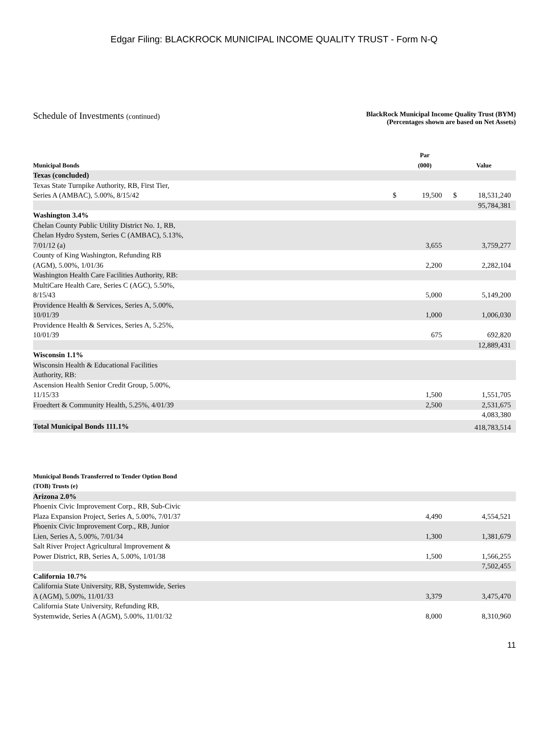Edgar Filing: BLACKROCK MUNICIPAL INCOME QUALITY TRUST - Form N-Q
Schedule of Investments (continued)
BlackRock Municipal Income Quality Trust (BYM)
(Percentages shown are based on Net Assets)
| Municipal Bonds | | | Par (000) | | Value | |
| --- | --- | --- | --- | --- | --- | --- |
| Texas (concluded) | | | | | | |
| Texas State Turnpike Authority, RB, First Tier, Series A (AMBAC), 5.00%, 8/15/42 | | $ | 19,500 | $ | 18,531,240 | |
| | | | | | 95,784,381 | |
| Washington 3.4% | | | | | | |
| Chelan County Public Utility District No. 1, RB, Chelan Hydro System, Series C (AMBAC), 5.13%, 7/01/12 (a) | | | 3,655 | | 3,759,277 | |
| County of King Washington, Refunding RB (AGM), 5.00%, 1/01/36 | | | 2,200 | | 2,282,104 | |
| Washington Health Care Facilities Authority, RB: | | | | | | |
| MultiCare Health Care, Series C (AGC), 5.50%, 8/15/43 | | | 5,000 | | 5,149,200 | |
| Providence Health & Services, Series A, 5.00%, 10/01/39 | | | 1,000 | | 1,006,030 | |
| Providence Health & Services, Series A, 5.25%, 10/01/39 | | | 675 | | 692,820 | |
| | | | | | 12,889,431 | |
| Wisconsin 1.1% | | | | | | |
| Wisconsin Health & Educational Facilities Authority, RB: | | | | | | |
| Ascension Health Senior Credit Group, 5.00%, 11/15/33 | | | 1,500 | | 1,551,705 | |
| Froedtert & Community Health, 5.25%, 4/01/39 | | | 2,500 | | 2,531,675 | |
| | | | | | 4,083,380 | |
| Total Municipal Bonds 111.1% | | | | | 418,783,514 | |
| Municipal Bonds Transferred to Tender Option Bond (TOB) Trusts (e) | | | | | | |
| --- | --- | --- | --- | --- | --- | --- |
| Arizona 2.0% | | | | | | |
| Phoenix Civic Improvement Corp., RB, Sub-Civic Plaza Expansion Project, Series A, 5.00%, 7/01/37 | | | 4,490 | | 4,554,521 | |
| Phoenix Civic Improvement Corp., RB, Junior Lien, Series A, 5.00%, 7/01/34 | | | 1,300 | | 1,381,679 | |
| Salt River Project Agricultural Improvement & Power District, RB, Series A, 5.00%, 1/01/38 | | | 1,500 | | 1,566,255 | |
| | | | | | 7,502,455 | |
| California 10.7% | | | | | | |
| California State University, RB, Systemwide, Series A (AGM), 5.00%, 11/01/33 | | | 3,379 | | 3,475,470 | |
| California State University, Refunding RB, Systemwide, Series A (AGM), 5.00%, 11/01/32 | | | 8,000 | | 8,310,960 | |
11